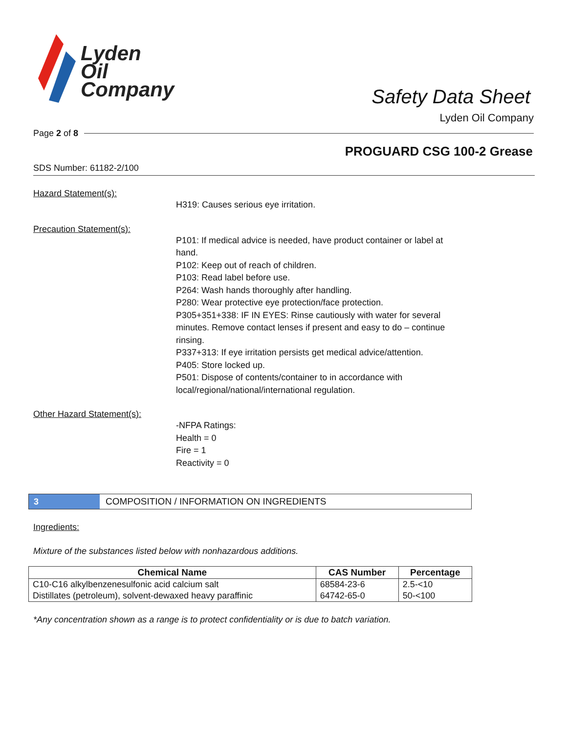Lyden
Oil
Company
Safety Data Sheet
Lyden Oil Company
Page 2 of 8
PROGUARD CSG 100-2 Grease
SDS Number: 61182-2/100
Hazard Statement(s):
H319: Causes serious eye irritation.
Precaution Statement(s):
P101: If medical advice is needed, have product container or label at hand.
P102: Keep out of reach of children.
P103: Read label before use.
P264: Wash hands thoroughly after handling.
P280: Wear protective eye protection/face protection.
P305+351+338: IF IN EYES: Rinse cautiously with water for several minutes. Remove contact lenses if present and easy to do – continue rinsing.
P337+313: If eye irritation persists get medical advice/attention.
P405: Store locked up.
P501: Dispose of contents/container to in accordance with local/regional/national/international regulation.
Other Hazard Statement(s):
-NFPA Ratings:
Health = 0
Fire = 1
Reactivity = 0
3
COMPOSITION / INFORMATION ON INGREDIENTS
Ingredients:
Mixture of the substances listed below with nonhazardous additions.
| Chemical Name | CAS Number | Percentage |
| --- | --- | --- |
| C10-C16 alkylbenzenesulfonic acid calcium salt | 68584-23-6 | 2.5-<10 |
| Distillates (petroleum), solvent-dewaxed heavy paraffinic | 64742-65-0 | 50-<100 |
*Any concentration shown as a range is to protect confidentiality or is due to batch variation.